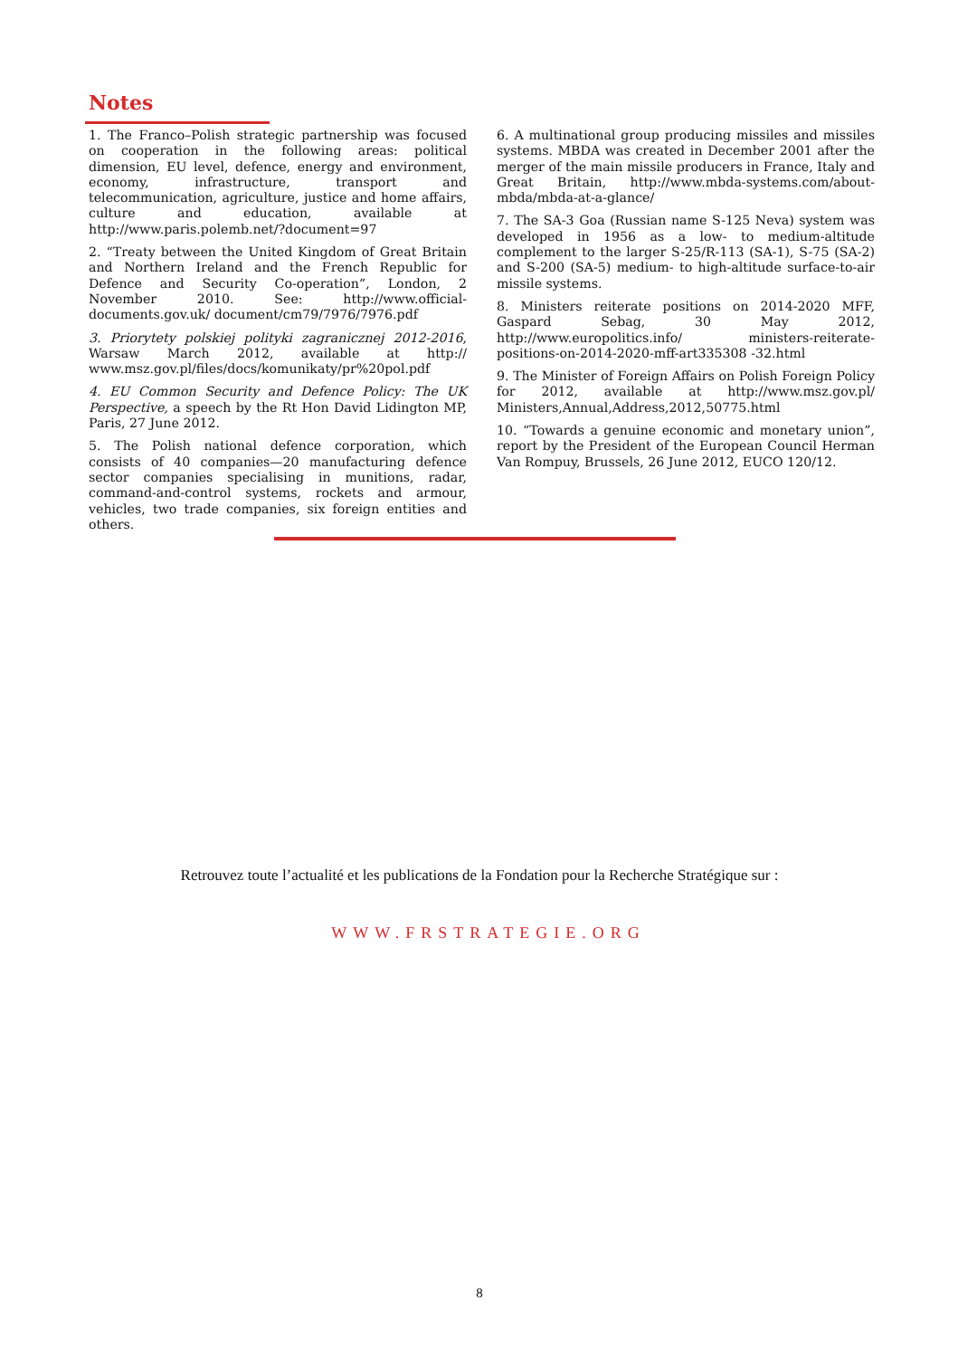Notes
1. The Franco–Polish strategic partnership was focused on cooperation in the following areas: political dimension, EU level, defence, energy and environment, economy, infrastructure, transport and telecommunication, agriculture, justice and home affairs, culture and education, available at http://www.paris.polemb.net/?document=97
2. “Treaty between the United Kingdom of Great Britain and Northern Ireland and the French Republic for Defence and Security Co-operation”, London, 2 November 2010. See: http://www.official-documents.gov.uk/ document/cm79/7976/7976.pdf
3. Priorytety polskiej polityki zagranicznej 2012-2016, Warsaw March 2012, available at http:// www.msz.gov.pl/files/docs/komunikaty/pr%20pol.pdf
4. EU Common Security and Defence Policy: The UK Perspective, a speech by the Rt Hon David Lidington MP, Paris, 27 June 2012.
5. The Polish national defence corporation, which consists of 40 companies—20 manufacturing defence sector companies specialising in munitions, radar, command-and-control systems, rockets and armour, vehicles, two trade companies, six foreign entities and others.
6. A multinational group producing missiles and missiles systems. MBDA was created in December 2001 after the merger of the main missile producers in France, Italy and Great Britain, http://www.mbda-systems.com/about-mbda/mbda-at-a-glance/
7. The SA-3 Goa (Russian name S-125 Neva) system was developed in 1956 as a low- to medium-altitude complement to the larger S-25/R-113 (SA-1), S-75 (SA-2) and S-200 (SA-5) medium- to high-altitude surface-to-air missile systems.
8. Ministers reiterate positions on 2014-2020 MFF, Gaspard Sebag, 30 May 2012, http://www.europolitics.info/ ministers-reiterate-positions-on-2014-2020-mff-art335308 -32.html
9. The Minister of Foreign Affairs on Polish Foreign Policy for 2012, available at http://www.msz.gov.pl/ Ministers,Annual,Address,2012,50775.html
10. “Towards a genuine economic and monetary union”, report by the President of the European Council Herman Van Rompuy, Brussels, 26 June 2012, EUCO 120/12.
Retrouvez toute l’actualité et les publications de la Fondation pour la Recherche Stratégique sur :
WWW.FRSTRATEGIE.ORG
8